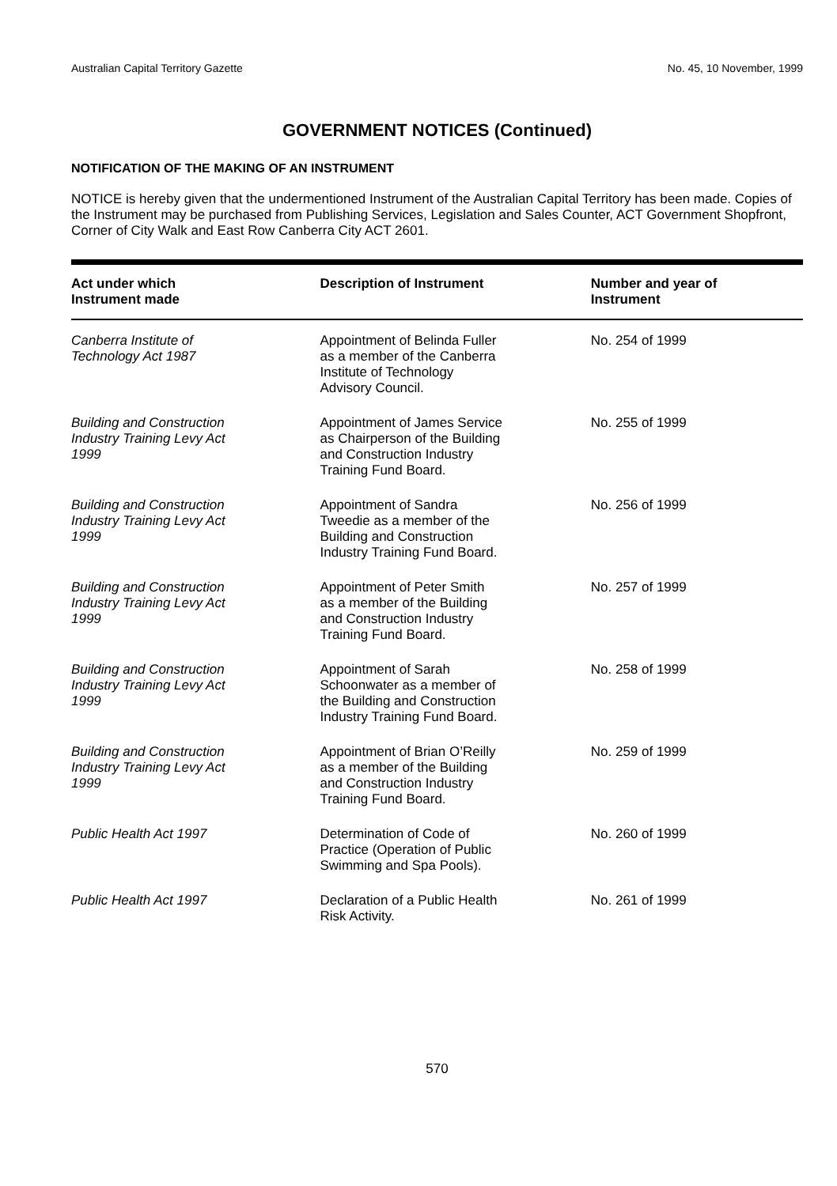Australian Capital Territory Gazette No. 45, 10 November, 1999
GOVERNMENT NOTICES (Continued)
NOTIFICATION OF THE MAKING OF AN INSTRUMENT
NOTICE is hereby given that the undermentioned Instrument of the Australian Capital Territory has been made. Copies of the Instrument may be purchased from Publishing Services, Legislation and Sales Counter, ACT Government Shopfront, Corner of City Walk and East Row Canberra City ACT 2601.
| Act under which Instrument made | Description of Instrument | Number and year of Instrument |
| --- | --- | --- |
| Canberra Institute of Technology Act 1987 | Appointment of Belinda Fuller as a member of the Canberra Institute of Technology Advisory Council. | No. 254 of 1999 |
| Building and Construction Industry Training Levy Act 1999 | Appointment of James Service as Chairperson of the Building and Construction Industry Training Fund Board. | No. 255 of 1999 |
| Building and Construction Industry Training Levy Act 1999 | Appointment of Sandra Tweedie as a member of the Building and Construction Industry Training Fund Board. | No. 256 of 1999 |
| Building and Construction Industry Training Levy Act 1999 | Appointment of Peter Smith as a member of the Building and Construction Industry Training Fund Board. | No. 257 of 1999 |
| Building and Construction Industry Training Levy Act 1999 | Appointment of Sarah Schoonwater as a member of the Building and Construction Industry Training Fund Board. | No. 258 of 1999 |
| Building and Construction Industry Training Levy Act 1999 | Appointment of Brian O’Reilly as a member of the Building and Construction Industry Training Fund Board. | No. 259 of 1999 |
| Public Health Act 1997 | Determination of Code of Practice (Operation of Public Swimming and Spa Pools). | No. 260 of 1999 |
| Public Health Act 1997 | Declaration of a Public Health Risk Activity. | No. 261 of 1999 |
570